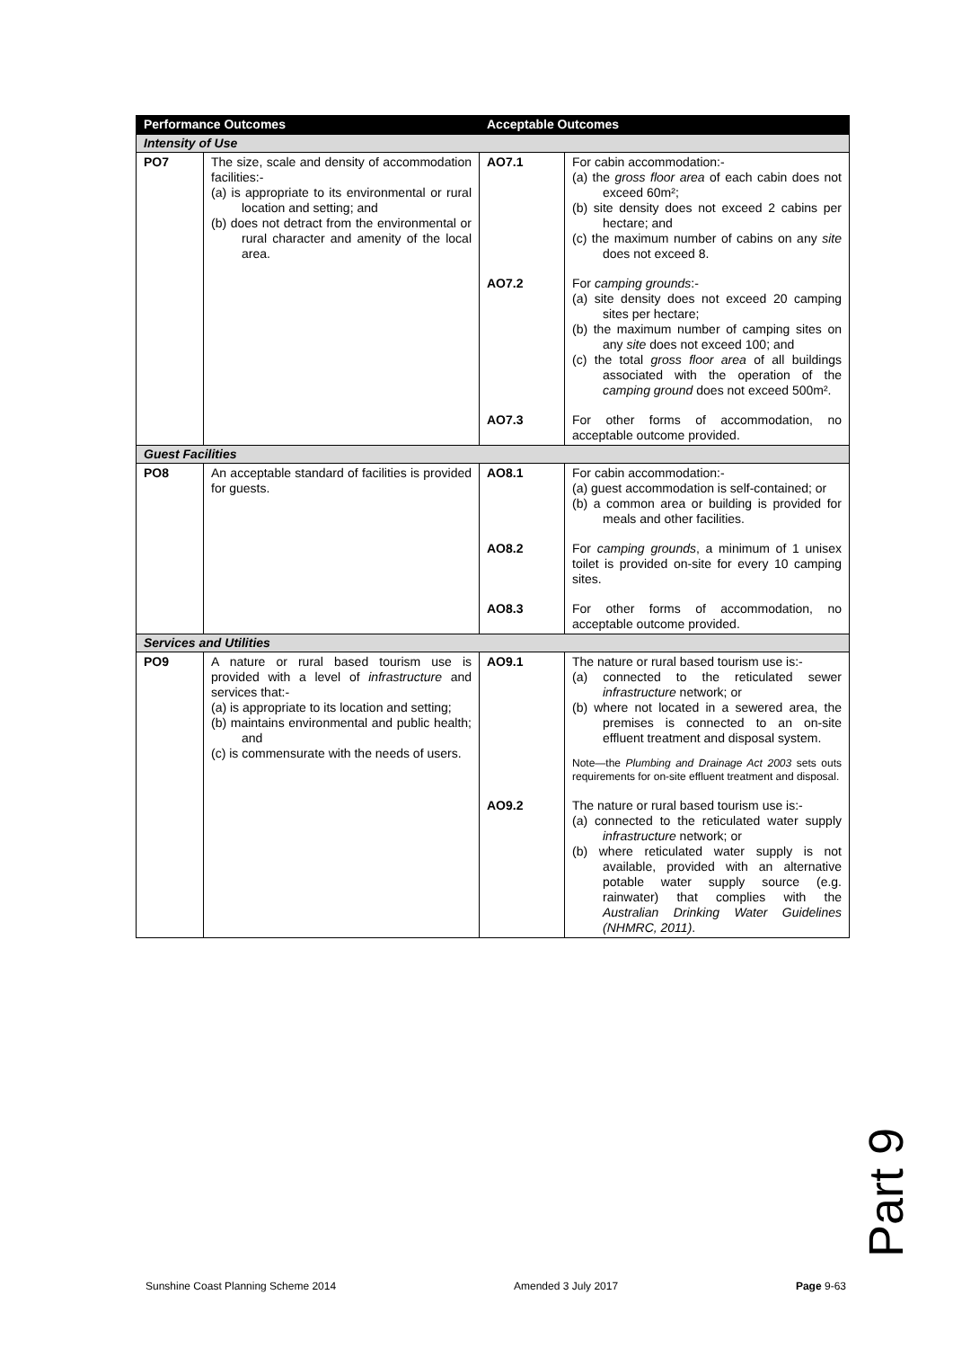| Performance Outcomes | | Acceptable Outcomes | |
| --- | --- | --- | --- |
| Intensity of Use | | | |
| PO7 | The size, scale and density of accommodation facilities:- (a) is appropriate to its environmental or rural location and setting; and (b) does not detract from the environmental or rural character and amenity of the local area. | AO7.1 | For cabin accommodation:- (a) the gross floor area of each cabin does not exceed 60m²; (b) site density does not exceed 2 cabins per hectare; and (c) the maximum number of cabins on any site does not exceed 8. |
| | | AO7.2 | For camping grounds :- (a) site density does not exceed 20 camping sites per hectare; (b) the maximum number of camping sites on any site does not exceed 100; and (c) the total gross floor area of all buildings associated with the operation of the camping ground does not exceed 500m². |
| | | AO7.3 | For other forms of accommodation, no acceptable outcome provided. |
| Guest Facilities | | | |
| PO8 | An acceptable standard of facilities is provided for guests. | AO8.1 | For cabin accommodation:- (a) guest accommodation is self-contained; or (b) a common area or building is provided for meals and other facilities. |
| | | AO8.2 | For camping grounds , a minimum of 1 unisex toilet is provided on-site for every 10 camping sites. |
| | | AO8.3 | For other forms of accommodation, no acceptable outcome provided. |
| Services and Utilities | | | |
| PO9 | A nature or rural based tourism use is provided with a level of infrastructure and services that:- (a) is appropriate to its location and setting; (b) maintains environmental and public health; and (c) is commensurate with the needs of users. | AO9.1 | The nature or rural based tourism use is:- (a) connected to the reticulated sewer infrastructure network; or (b) where not located in a sewered area, the premises is connected to an on-site effluent treatment and disposal system. Note—the Plumbing and Drainage Act 2003 sets outs requirements for on-site effluent treatment and disposal. |
| | | AO9.2 | The nature or rural based tourism use is:- (a) connected to the reticulated water supply infrastructure network; or (b) where reticulated water supply is not available, provided with an alternative potable water supply source (e.g. rainwater) that complies with the Australian Drinking Water Guidelines (NHMRC, 2011) . |
Part 9
Sunshine Coast Planning Scheme 2014 Amended 3 July 2017 Page 9-63